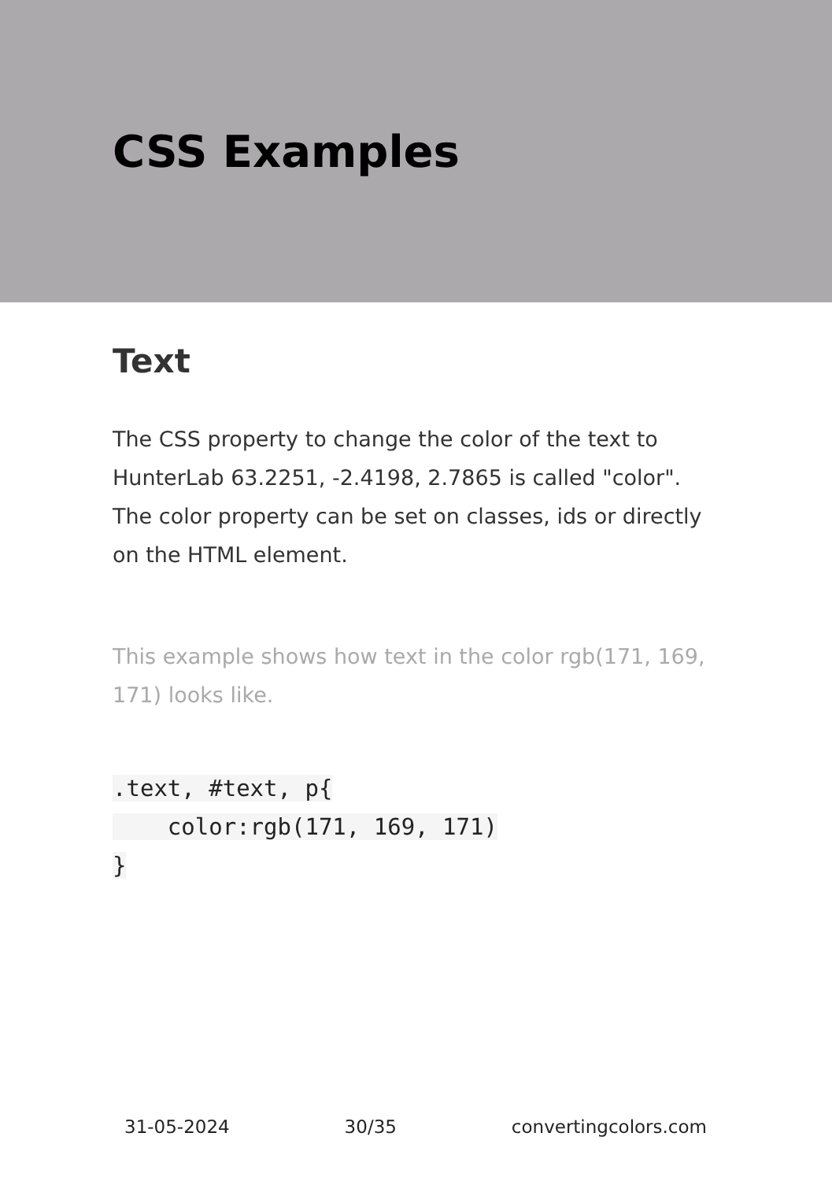CSS Examples
Text
The CSS property to change the color of the text to HunterLab 63.2251, -2.4198, 2.7865 is called "color". The color property can be set on classes, ids or directly on the HTML element.
This example shows how text in the color rgb(171, 169, 171) looks like.
.text, #text, p{
    color:rgb(171, 169, 171)
}
31-05-2024 30/35 convertingcolors.com